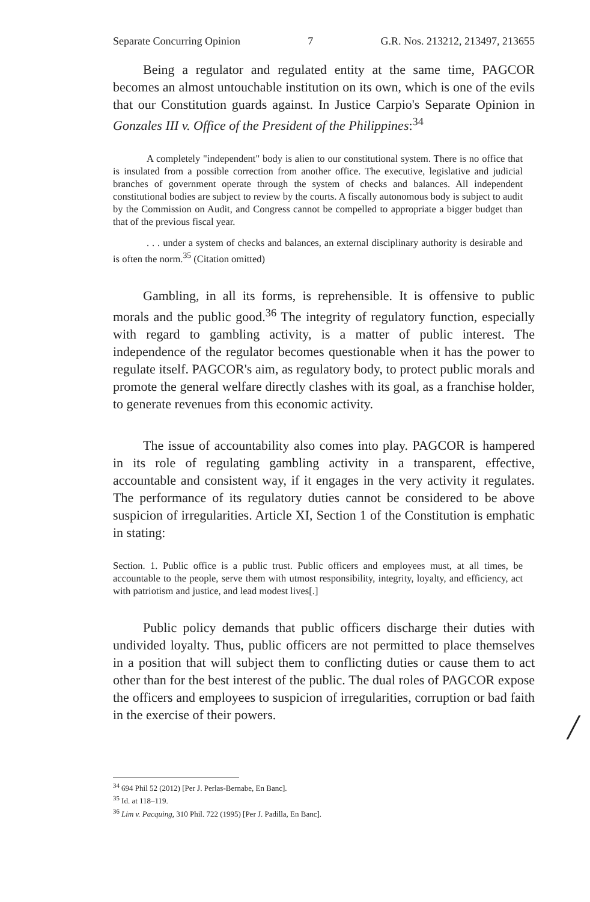Separate Concurring Opinion 7 G.R. Nos. 213212, 213497, 213655
Being a regulator and regulated entity at the same time, PAGCOR becomes an almost untouchable institution on its own, which is one of the evils that our Constitution guards against. In Justice Carpio's Separate Opinion in Gonzales III v. Office of the President of the Philippines:<sup>34</sup>
A completely "independent" body is alien to our constitutional system. There is no office that is insulated from a possible correction from another office. The executive, legislative and judicial branches of government operate through the system of checks and balances. All independent constitutional bodies are subject to review by the courts. A fiscally autonomous body is subject to audit by the Commission on Audit, and Congress cannot be compelled to appropriate a bigger budget than that of the previous fiscal year.
. . . under a system of checks and balances, an external disciplinary authority is desirable and is often the norm.<sup>35</sup> (Citation omitted)
Gambling, in all its forms, is reprehensible. It is offensive to public morals and the public good.<sup>36</sup> The integrity of regulatory function, especially with regard to gambling activity, is a matter of public interest. The independence of the regulator becomes questionable when it has the power to regulate itself. PAGCOR's aim, as regulatory body, to protect public morals and promote the general welfare directly clashes with its goal, as a franchise holder, to generate revenues from this economic activity.
The issue of accountability also comes into play. PAGCOR is hampered in its role of regulating gambling activity in a transparent, effective, accountable and consistent way, if it engages in the very activity it regulates. The performance of its regulatory duties cannot be considered to be above suspicion of irregularities. Article XI, Section 1 of the Constitution is emphatic in stating:
Section. 1. Public office is a public trust. Public officers and employees must, at all times, be accountable to the people, serve them with utmost responsibility, integrity, loyalty, and efficiency, act with patriotism and justice, and lead modest lives[.]
Public policy demands that public officers discharge their duties with undivided loyalty. Thus, public officers are not permitted to place themselves in a position that will subject them to conflicting duties or cause them to act other than for the best interest of the public. The dual roles of PAGCOR expose the officers and employees to suspicion of irregularities, corruption or bad faith in the exercise of their powers.
<sup>34</sup> 694 Phil 52 (2012) [Per J. Perlas-Bernabe, En Banc].
<sup>35</sup> Id. at 118–119.
<sup>36</sup> Lim v. Pacquing, 310 Phil. 722 (1995) [Per J. Padilla, En Banc].
/